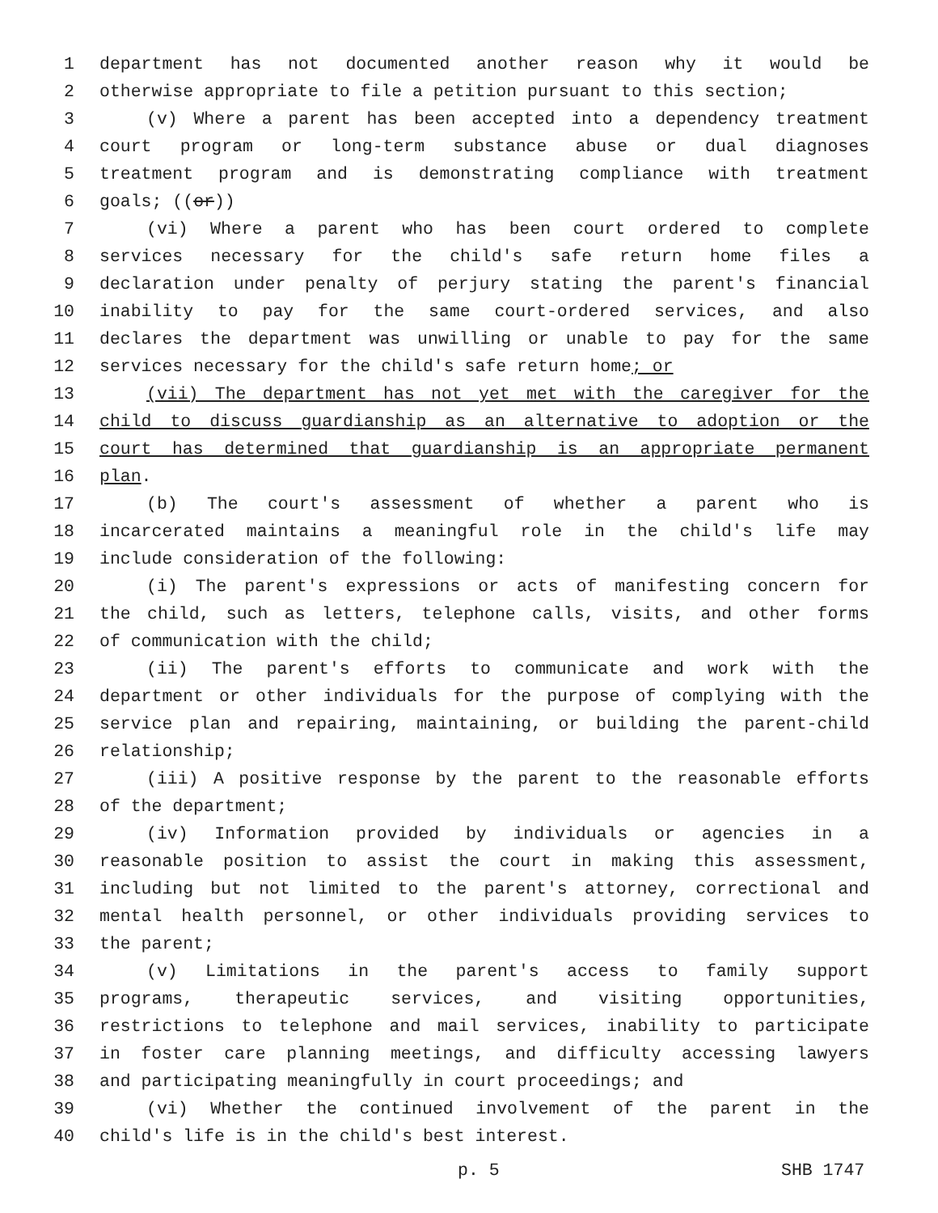1 department has not documented another reason why it would be
2 otherwise appropriate to file a petition pursuant to this section;
3 (v) Where a parent has been accepted into a dependency treatment
4 court program or long-term substance abuse or dual diagnoses
5 treatment program and is demonstrating compliance with treatment
6 goals; ((or))
7 (vi) Where a parent who has been court ordered to complete
8 services necessary for the child's safe return home files a
9 declaration under penalty of perjury stating the parent's financial
10 inability to pay for the same court-ordered services, and also
11 declares the department was unwilling or unable to pay for the same
12 services necessary for the child's safe return home; or
13 (vii) The department has not yet met with the caregiver for the
14 child to discuss guardianship as an alternative to adoption or the
15 court has determined that guardianship is an appropriate permanent
16 plan.
17 (b) The court's assessment of whether a parent who is
18 incarcerated maintains a meaningful role in the child's life may
19 include consideration of the following:
20 (i) The parent's expressions or acts of manifesting concern for
21 the child, such as letters, telephone calls, visits, and other forms
22 of communication with the child;
23 (ii) The parent's efforts to communicate and work with the
24 department or other individuals for the purpose of complying with the
25 service plan and repairing, maintaining, or building the parent-child
26 relationship;
27 (iii) A positive response by the parent to the reasonable efforts
28 of the department;
29 (iv) Information provided by individuals or agencies in a
30 reasonable position to assist the court in making this assessment,
31 including but not limited to the parent's attorney, correctional and
32 mental health personnel, or other individuals providing services to
33 the parent;
34 (v) Limitations in the parent's access to family support
35 programs, therapeutic services, and visiting opportunities,
36 restrictions to telephone and mail services, inability to participate
37 in foster care planning meetings, and difficulty accessing lawyers
38 and participating meaningfully in court proceedings; and
39 (vi) Whether the continued involvement of the parent in the
40 child's life is in the child's best interest.
p. 5 SHB 1747